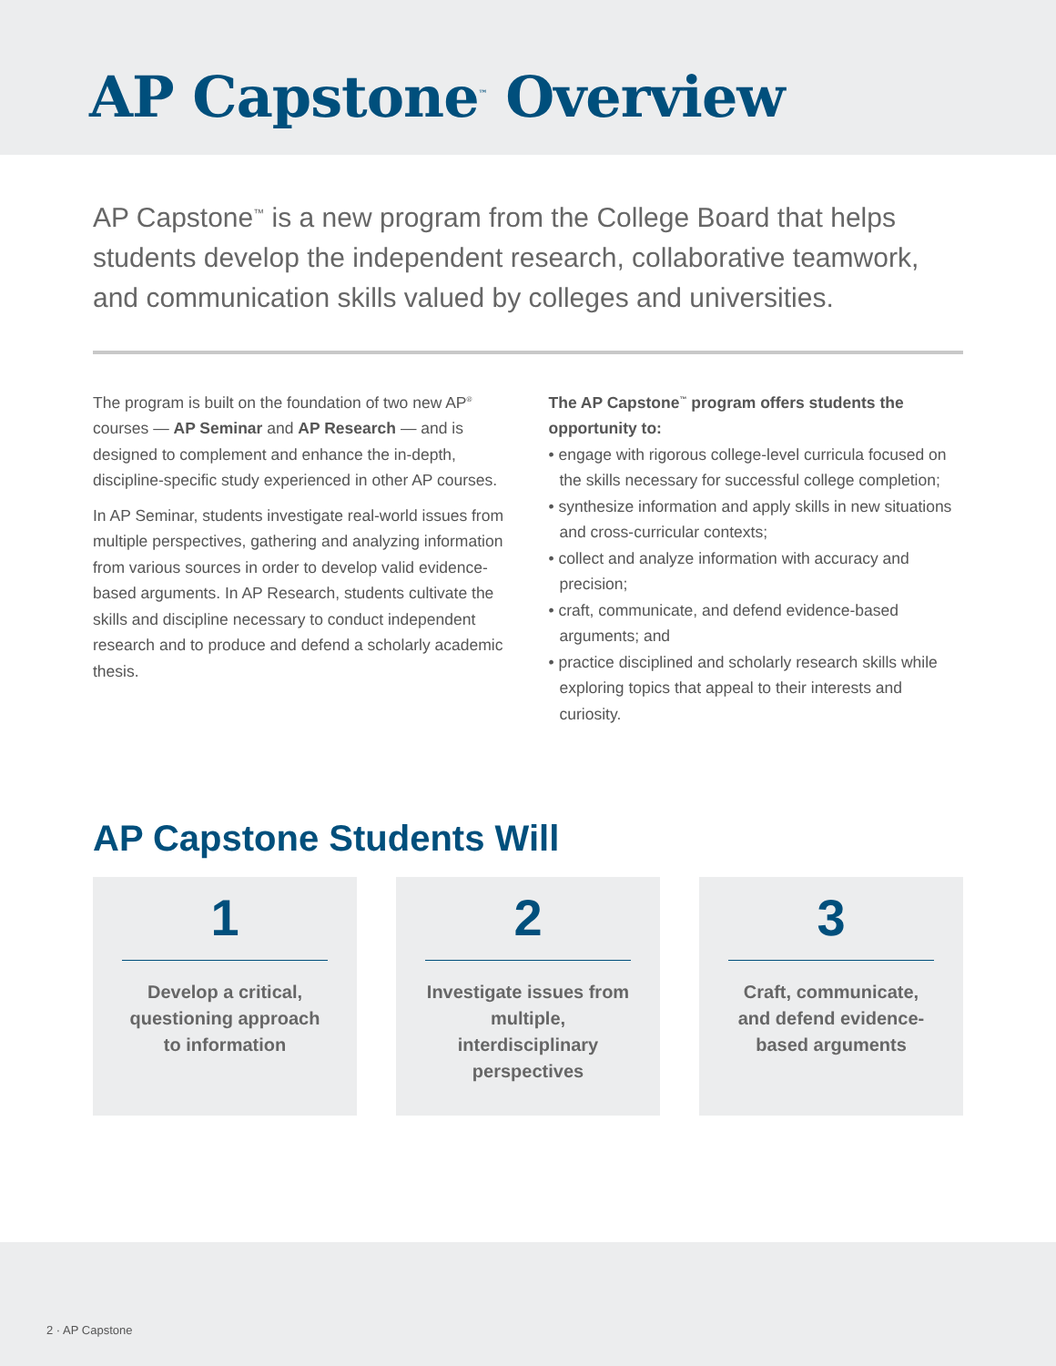AP Capstone<sup>™</sup> Overview
AP Capstone<sup>™</sup> is a new program from the College Board that helps students develop the independent research, collaborative teamwork, and communication skills valued by colleges and universities.
The program is built on the foundation of two new AP<sup>®</sup> courses — AP Seminar and AP Research — and is designed to complement and enhance the in-depth, discipline-specific study experienced in other AP courses.
In AP Seminar, students investigate real-world issues from multiple perspectives, gathering and analyzing information from various sources in order to develop valid evidence-based arguments. In AP Research, students cultivate the skills and discipline necessary to conduct independent research and to produce and defend a scholarly academic thesis.
The AP Capstone<sup>™</sup> program offers students the opportunity to:
• engage with rigorous college-level curricula focused on the skills necessary for successful college completion;
• synthesize information and apply skills in new situations and cross-curricular contexts;
• collect and analyze information with accuracy and precision;
• craft, communicate, and defend evidence-based arguments; and
• practice disciplined and scholarly research skills while exploring topics that appeal to their interests and curiosity.
AP Capstone Students Will
1
Develop a critical, questioning approach to information
2
Investigate issues from multiple, interdisciplinary perspectives
3
Craft, communicate, and defend evidence-based arguments
2 · AP Capstone